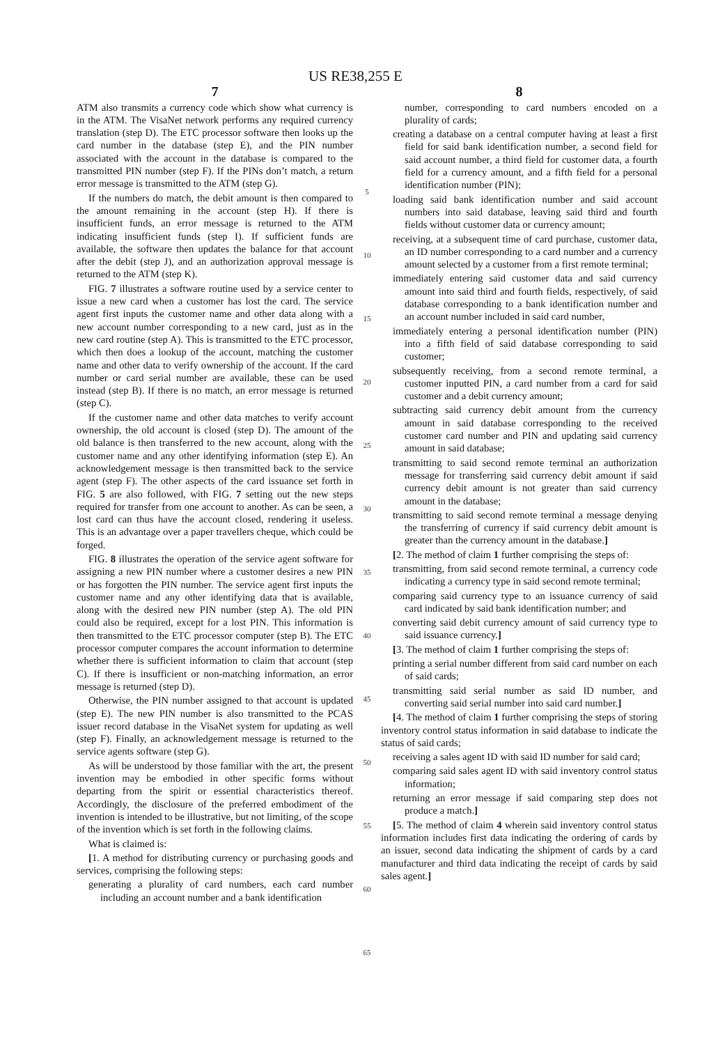US RE38,255 E
7
ATM also transmits a currency code which show what currency is in the ATM. The VisaNet network performs any required currency translation (step D). The ETC processor software then looks up the card number in the database (step E), and the PIN number associated with the account in the database is compared to the transmitted PIN number (step F). If the PINs don’t match, a return error message is transmitted to the ATM (step G).
If the numbers do match, the debit amount is then compared to the amount remaining in the account (step H). If there is insufficient funds, an error message is returned to the ATM indicating insufficient funds (step I). If sufficient funds are available, the software then updates the balance for that account after the debit (step J), and an authorization approval message is returned to the ATM (step K).
FIG. 7 illustrates a software routine used by a service center to issue a new card when a customer has lost the card. The service agent first inputs the customer name and other data along with a new account number corresponding to a new card, just as in the new card routine (step A). This is transmitted to the ETC processor, which then does a lookup of the account, matching the customer name and other data to verify ownership of the account. If the card number or card serial number are available, these can be used instead (step B). If there is no match, an error message is returned (step C).
If the customer name and other data matches to verify account ownership, the old account is closed (step D). The amount of the old balance is then transferred to the new account, along with the customer name and any other identifying information (step E). An acknowledgement message is then transmitted back to the service agent (step F). The other aspects of the card issuance set forth in FIG. 5 are also followed, with FIG. 7 setting out the new steps required for transfer from one account to another. As can be seen, a lost card can thus have the account closed, rendering it useless. This is an advantage over a paper travellers cheque, which could be forged.
FIG. 8 illustrates the operation of the service agent software for assigning a new PIN number where a customer desires a new PIN or has forgotten the PIN number. The service agent first inputs the customer name and any other identifying data that is available, along with the desired new PIN number (step A). The old PIN could also be required, except for a lost PIN. This information is then transmitted to the ETC processor computer (step B). The ETC processor computer compares the account information to determine whether there is sufficient information to claim that account (step C). If there is insufficient or non-matching information, an error message is returned (step D).
Otherwise, the PIN number assigned to that account is updated (step E). The new PIN number is also transmitted to the PCAS issuer record database in the VisaNet system for updating as well (step F). Finally, an acknowledgement message is returned to the service agents software (step G).
As will be understood by those familiar with the art, the present invention may be embodied in other specific forms without departing from the spirit or essential characteristics thereof. Accordingly, the disclosure of the preferred embodiment of the invention is intended to be illustrative, but not limiting, of the scope of the invention which is set forth in the following claims.
What is claimed is:
[1. A method for distributing currency or purchasing goods and services, comprising the following steps:
generating a plurality of card numbers, each card number including an account number and a bank identification
5
10
15
20
25
30
35
40
45
50
55
60
65
8
number, corresponding to card numbers encoded on a plurality of cards;
creating a database on a central computer having at least a first field for said bank identification number, a second field for said account number, a third field for customer data, a fourth field for a currency amount, and a fifth field for a personal identification number (PIN);
loading said bank identification number and said account numbers into said database, leaving said third and fourth fields without customer data or currency amount;
receiving, at a subsequent time of card purchase, customer data, an ID number corresponding to a card number and a currency amount selected by a customer from a first remote terminal;
immediately entering said customer data and said currency amount into said third and fourth fields, respectively, of said database corresponding to a bank identification number and an account number included in said card number,
immediately entering a personal identification number (PIN) into a fifth field of said database corresponding to said customer;
subsequently receiving, from a second remote terminal, a customer inputted PIN, a card number from a card for said customer and a debit currency amount;
subtracting said currency debit amount from the currency amount in said database corresponding to the received customer card number and PIN and updating said currency amount in said database;
transmitting to said second remote terminal an authorization message for transferring said currency debit amount if said currency debit amount is not greater than said currency amount in the database;
transmitting to said second remote terminal a message denying the transferring of currency if said currency debit amount is greater than the currency amount in the database.]
[2. The method of claim 1 further comprising the steps of:
transmitting, from said second remote terminal, a currency code indicating a currency type in said second remote terminal;
comparing said currency type to an issuance currency of said card indicated by said bank identification number; and
converting said debit currency amount of said currency type to said issuance currency.]
[3. The method of claim 1 further comprising the steps of:
printing a serial number different from said card number on each of said cards;
transmitting said serial number as said ID number, and converting said serial number into said card number.]
[4. The method of claim 1 further comprising the steps of storing inventory control status information in said database to indicate the status of said cards;
receiving a sales agent ID with said ID number for said card;
comparing said sales agent ID with said inventory control status information;
returning an error message if said comparing step does not produce a match.]
[5. The method of claim 4 wherein said inventory control status information includes first data indicating the ordering of cards by an issuer, second data indicating the shipment of cards by a card manufacturer and third data indicating the receipt of cards by said sales agent.]